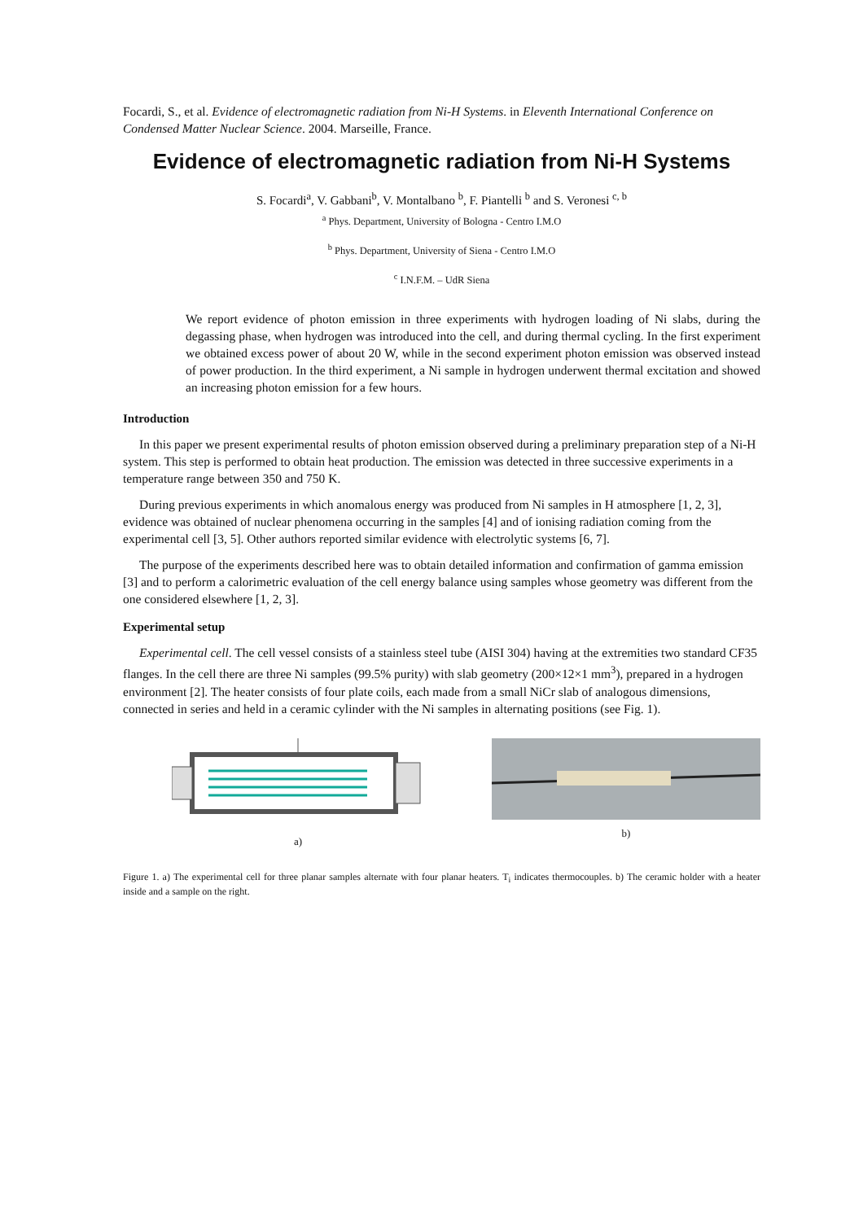Focardi, S., et al. Evidence of electromagnetic radiation from Ni-H Systems. in Eleventh International Conference on Condensed Matter Nuclear Science. 2004. Marseille, France.
Evidence of electromagnetic radiation from Ni-H Systems
S. Focardi<sup>a</sup>, V. Gabbani<sup>b</sup>, V. Montalbano <sup>b</sup>, F. Piantelli <sup>b</sup> and S. Veronesi <sup>c, b</sup>
<sup>a</sup> Phys. Department, University of Bologna - Centro I.M.O
<sup>b</sup> Phys. Department, University of Siena - Centro I.M.O
<sup>c</sup> I.N.F.M. – UdR Siena
We report evidence of photon emission in three experiments with hydrogen loading of Ni slabs, during the degassing phase, when hydrogen was introduced into the cell, and during thermal cycling. In the first experiment we obtained excess power of about 20 W, while in the second experiment photon emission was observed instead of power production. In the third experiment, a Ni sample in hydrogen underwent thermal excitation and showed an increasing photon emission for a few hours.
Introduction
In this paper we present experimental results of photon emission observed during a preliminary preparation step of a Ni-H system. This step is performed to obtain heat production. The emission was detected in three successive experiments in a temperature range between 350 and 750 K.
During previous experiments in which anomalous energy was produced from Ni samples in H atmosphere [1, 2, 3], evidence was obtained of nuclear phenomena occurring in the samples [4] and of ionising radiation coming from the experimental cell [3, 5]. Other authors reported similar evidence with electrolytic systems [6, 7].
The purpose of the experiments described here was to obtain detailed information and confirmation of gamma emission [3] and to perform a calorimetric evaluation of the cell energy balance using samples whose geometry was different from the one considered elsewhere [1, 2, 3].
Experimental setup
Experimental cell. The cell vessel consists of a stainless steel tube (AISI 304) having at the extremities two standard CF35 flanges. In the cell there are three Ni samples (99.5% purity) with slab geometry (200×12×1 mm<sup>3</sup>), prepared in a hydrogen environment [2]. The heater consists of four plate coils, each made from a small NiCr slab of analogous dimensions, connected in series and held in a ceramic cylinder with the Ni samples in alternating positions (see Fig. 1).
a) b)
Figure 1. a) The experimental cell for three planar samples alternate with four planar heaters. T<sub>i</sub> indicates thermocouples. b) The ceramic holder with a heater inside and a sample on the right.